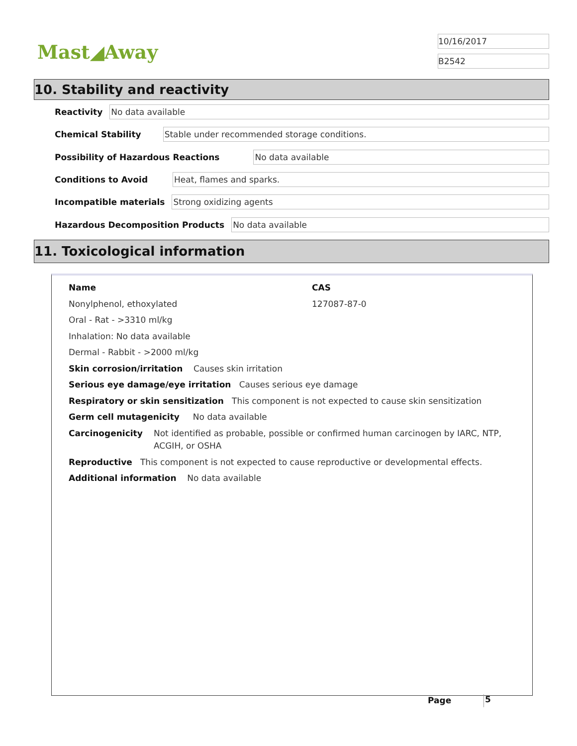Mast◢Away
10/16/2017
B2542
10. Stability and reactivity
Reactivity No data available
Chemical Stability Stable under recommended storage conditions.
Possibility of Hazardous Reactions No data available
Conditions to Avoid Heat, flames and sparks.
Incompatible materials Strong oxidizing agents
Hazardous Decomposition Products No data available
11. Toxicological information
Name CAS
Nonylphenol, ethoxylated 127087-87-0
Oral - Rat - >3310 ml/kg
Inhalation: No data available
Dermal - Rabbit - >2000 ml/kg
Skin corrosion/irritation Causes skin irritation
Serious eye damage/eye irritation Causes serious eye damage
Respiratory or skin sensitization This component is not expected to cause skin sensitization
Germ cell mutagenicity No data available
Carcinogenicity Not identified as probable, possible or confirmed human carcinogen by IARC, NTP, ACGIH, or OSHA
Reproductive This component is not expected to cause reproductive or developmental effects.
Additional information No data available
Page 5